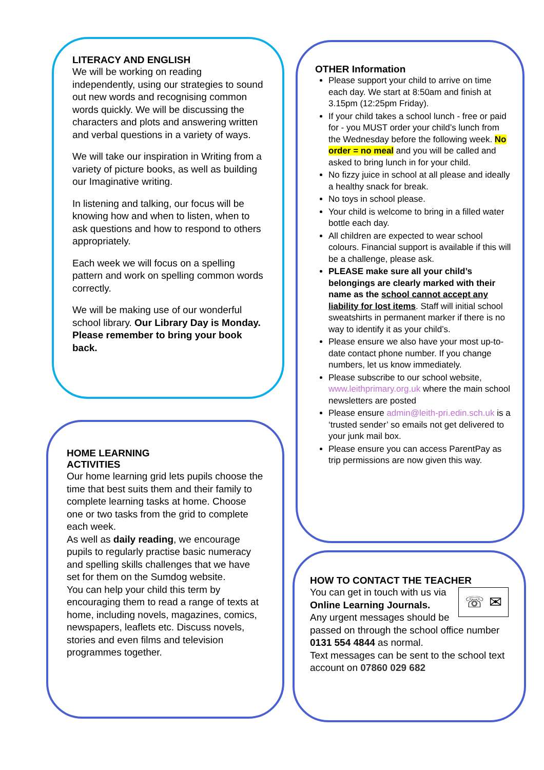LITERACY AND ENGLISH
We will be working on reading independently, using our strategies to sound out new words and recognising common words quickly. We will be discussing the characters and plots and answering written and verbal questions in a variety of ways.
We will take our inspiration in Writing from a variety of picture books, as well as building our Imaginative writing.
In listening and talking, our focus will be knowing how and when to listen, when to ask questions and how to respond to others appropriately.
Each week we will focus on a spelling pattern and work on spelling common words correctly.
We will be making use of our wonderful school library. Our Library Day is Monday. Please remember to bring your book back.
OTHER Information
Please support your child to arrive on time each day. We start at 8:50am and finish at 3.15pm (12:25pm Friday).
If your child takes a school lunch - free or paid for - you MUST order your child’s lunch from the Wednesday before the following week. No order = no meal and you will be called and asked to bring lunch in for your child.
No fizzy juice in school at all please and ideally a healthy snack for break.
No toys in school please.
Your child is welcome to bring in a filled water bottle each day.
All children are expected to wear school colours. Financial support is available if this will be a challenge, please ask.
PLEASE make sure all your child’s belongings are clearly marked with their name as the school cannot accept any liability for lost items. Staff will initial school sweatshirts in permanent marker if there is no way to identify it as your child’s.
Please ensure we also have your most up-to-date contact phone number. If you change numbers, let us know immediately.
Please subscribe to our school website, www.leithprimary.org.uk where the main school newsletters are posted
Please ensure admin@leith-pri.edin.sch.uk is a ‘trusted sender’ so emails not get delivered to your junk mail box.
Please ensure you can access ParentPay as trip permissions are now given this way.
HOME LEARNING
ACTIVITIES
Our home learning grid lets pupils choose the time that best suits them and their family to complete learning tasks at home. Choose one or two tasks from the grid to complete each week.
As well as daily reading, we encourage pupils to regularly practise basic numeracy and spelling skills challenges that we have set for them on the Sumdog website.
You can help your child this term by encouraging them to read a range of texts at home, including novels, magazines, comics, newspapers, leaflets etc. Discuss novels, stories and even films and television programmes together.
HOW TO CONTACT THE TEACHER
☏ ✉
You can get in touch with us via Online Learning Journals.
Any urgent messages should be passed on through the school office number 0131 554 4844 as normal.
Text messages can be sent to the school text account on 07860 029 682